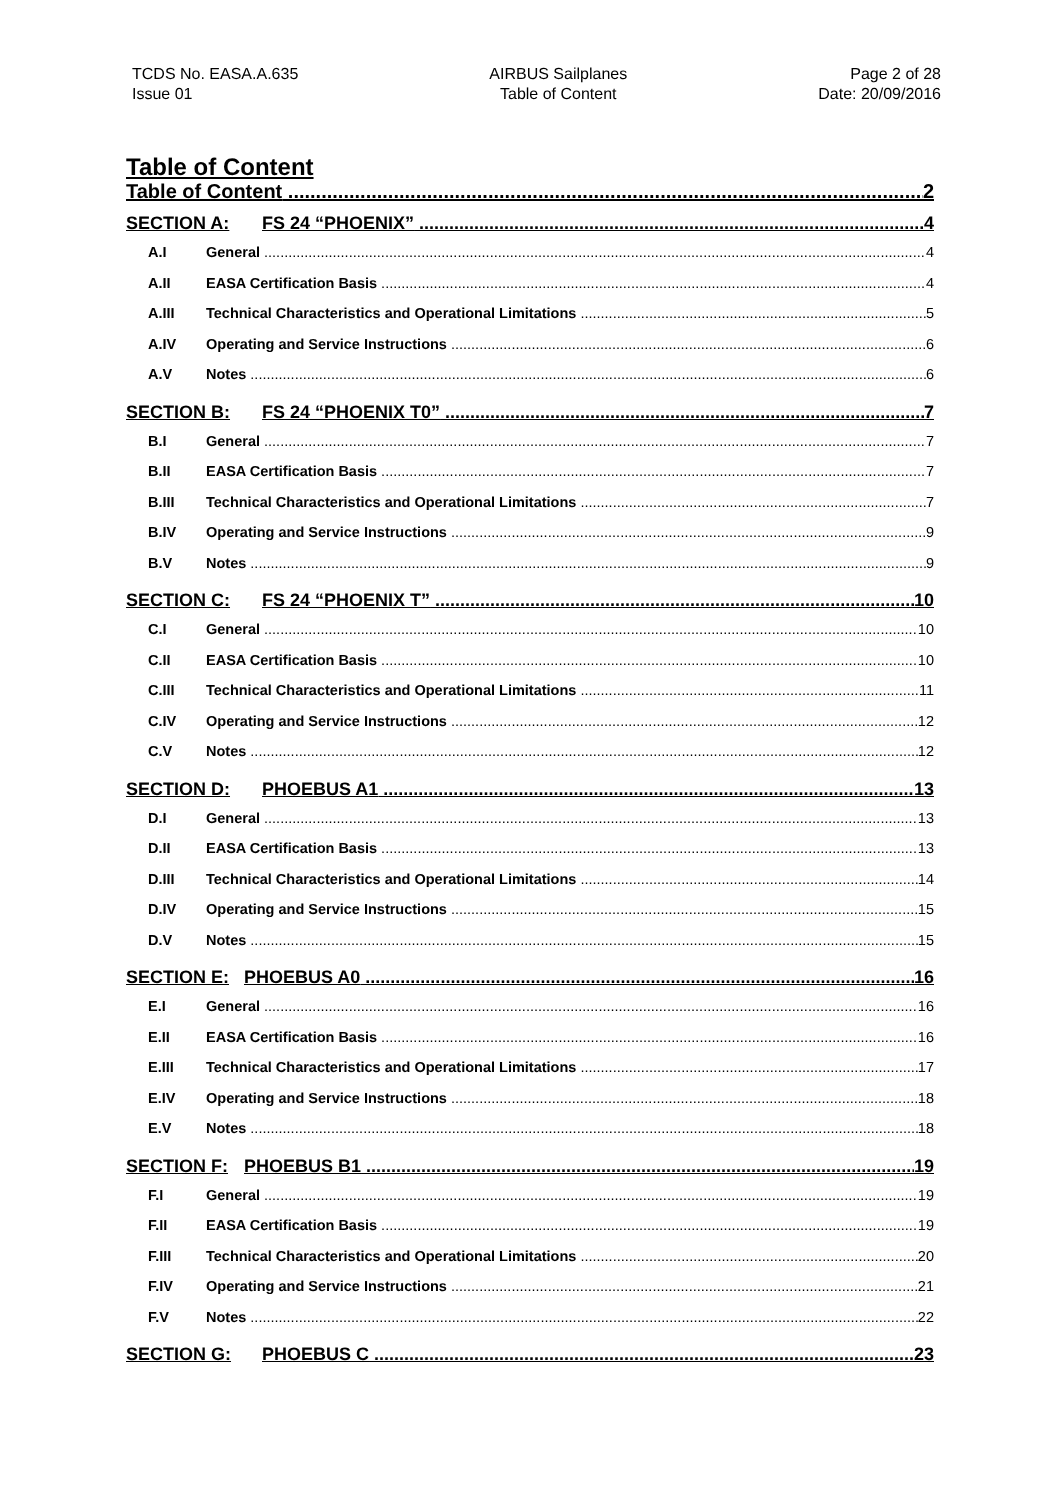TCDS No. EASA.A.635
Issue 01
AIRBUS Sailplanes
Table of Content
Page 2 of 28
Date: 20/09/2016
Table of Content
Table of Content 2
SECTION A: FS 24 “PHOENIX” 4
A.I General 4
A.II EASA Certification Basis 4
A.III Technical Characteristics and Operational Limitations 5
A.IV Operating and Service Instructions 6
A.V Notes 6
SECTION B: FS 24 “PHOENIX T0” 7
B.I General 7
B.II EASA Certification Basis 7
B.III Technical Characteristics and Operational Limitations 7
B.IV Operating and Service Instructions 9
B.V Notes 9
SECTION C: FS 24 “PHOENIX T” 10
C.I General 10
C.II EASA Certification Basis 10
C.III Technical Characteristics and Operational Limitations 11
C.IV Operating and Service Instructions 12
C.V Notes 12
SECTION D: PHOEBUS A1 13
D.I General 13
D.II EASA Certification Basis 13
D.III Technical Characteristics and Operational Limitations 14
D.IV Operating and Service Instructions 15
D.V Notes 15
SECTION E: PHOEBUS A0 16
E.I General 16
E.II EASA Certification Basis 16
E.III Technical Characteristics and Operational Limitations 17
E.IV Operating and Service Instructions 18
E.V Notes 18
SECTION F: PHOEBUS B1 19
F.I General 19
F.II EASA Certification Basis 19
F.III Technical Characteristics and Operational Limitations 20
F.IV Operating and Service Instructions 21
F.V Notes 22
SECTION G: PHOEBUS C 23